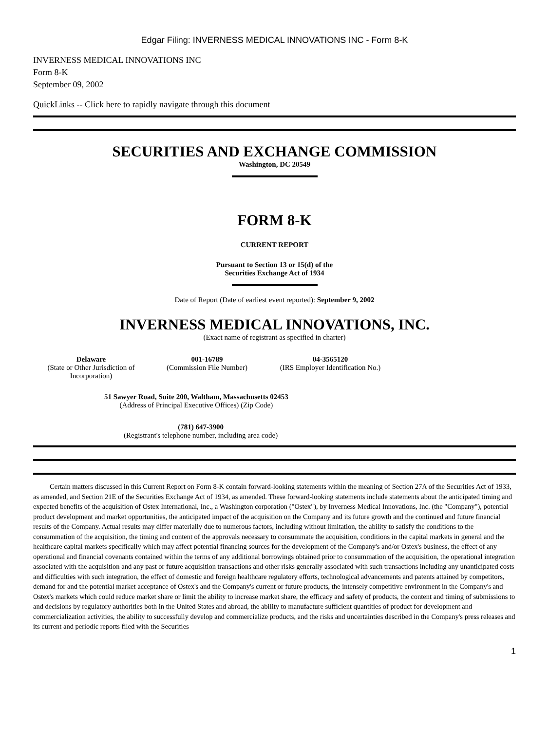Edgar Filing: INVERNESS MEDICAL INNOVATIONS INC - Form 8-K
INVERNESS MEDICAL INNOVATIONS INC
Form 8-K
September 09, 2002
QuickLinks -- Click here to rapidly navigate through this document
SECURITIES AND EXCHANGE COMMISSION
Washington, DC 20549
FORM 8-K
CURRENT REPORT
Pursuant to Section 13 or 15(d) of the
Securities Exchange Act of 1934
Date of Report (Date of earliest event reported): September 9, 2002
INVERNESS MEDICAL INNOVATIONS, INC.
(Exact name of registrant as specified in charter)
| Delaware | 001-16789 | 04-3565120 |
| (State or Other Jurisdiction of Incorporation) | (Commission File Number) | (IRS Employer Identification No.) |
| 51 Sawyer Road, Suite 200, Waltham, Massachusetts 02453 (Address of Principal Executive Offices) (Zip Code) |
| (781) 647-3900 (Registrant's telephone number, including area code) |
Certain matters discussed in this Current Report on Form 8-K contain forward-looking statements within the meaning of Section 27A of the Securities Act of 1933, as amended, and Section 21E of the Securities Exchange Act of 1934, as amended. These forward-looking statements include statements about the anticipated timing and expected benefits of the acquisition of Ostex International, Inc., a Washington corporation ("Ostex"), by Inverness Medical Innovations, Inc. (the "Company"), potential product development and market opportunities, the anticipated impact of the acquisition on the Company and its future growth and the continued and future financial results of the Company. Actual results may differ materially due to numerous factors, including without limitation, the ability to satisfy the conditions to the consummation of the acquisition, the timing and content of the approvals necessary to consummate the acquisition, conditions in the capital markets in general and the healthcare capital markets specifically which may affect potential financing sources for the development of the Company's and/or Ostex's business, the effect of any operational and financial covenants contained within the terms of any additional borrowings obtained prior to consummation of the acquisition, the operational integration associated with the acquisition and any past or future acquisition transactions and other risks generally associated with such transactions including any unanticipated costs and difficulties with such integration, the effect of domestic and foreign healthcare regulatory efforts, technological advancements and patents attained by competitors, demand for and the potential market acceptance of Ostex's and the Company's current or future products, the intensely competitive environment in the Company's and Ostex's markets which could reduce market share or limit the ability to increase market share, the efficacy and safety of products, the content and timing of submissions to and decisions by regulatory authorities both in the United States and abroad, the ability to manufacture sufficient quantities of product for development and commercialization activities, the ability to successfully develop and commercialize products, and the risks and uncertainties described in the Company's press releases and its current and periodic reports filed with the Securities
1